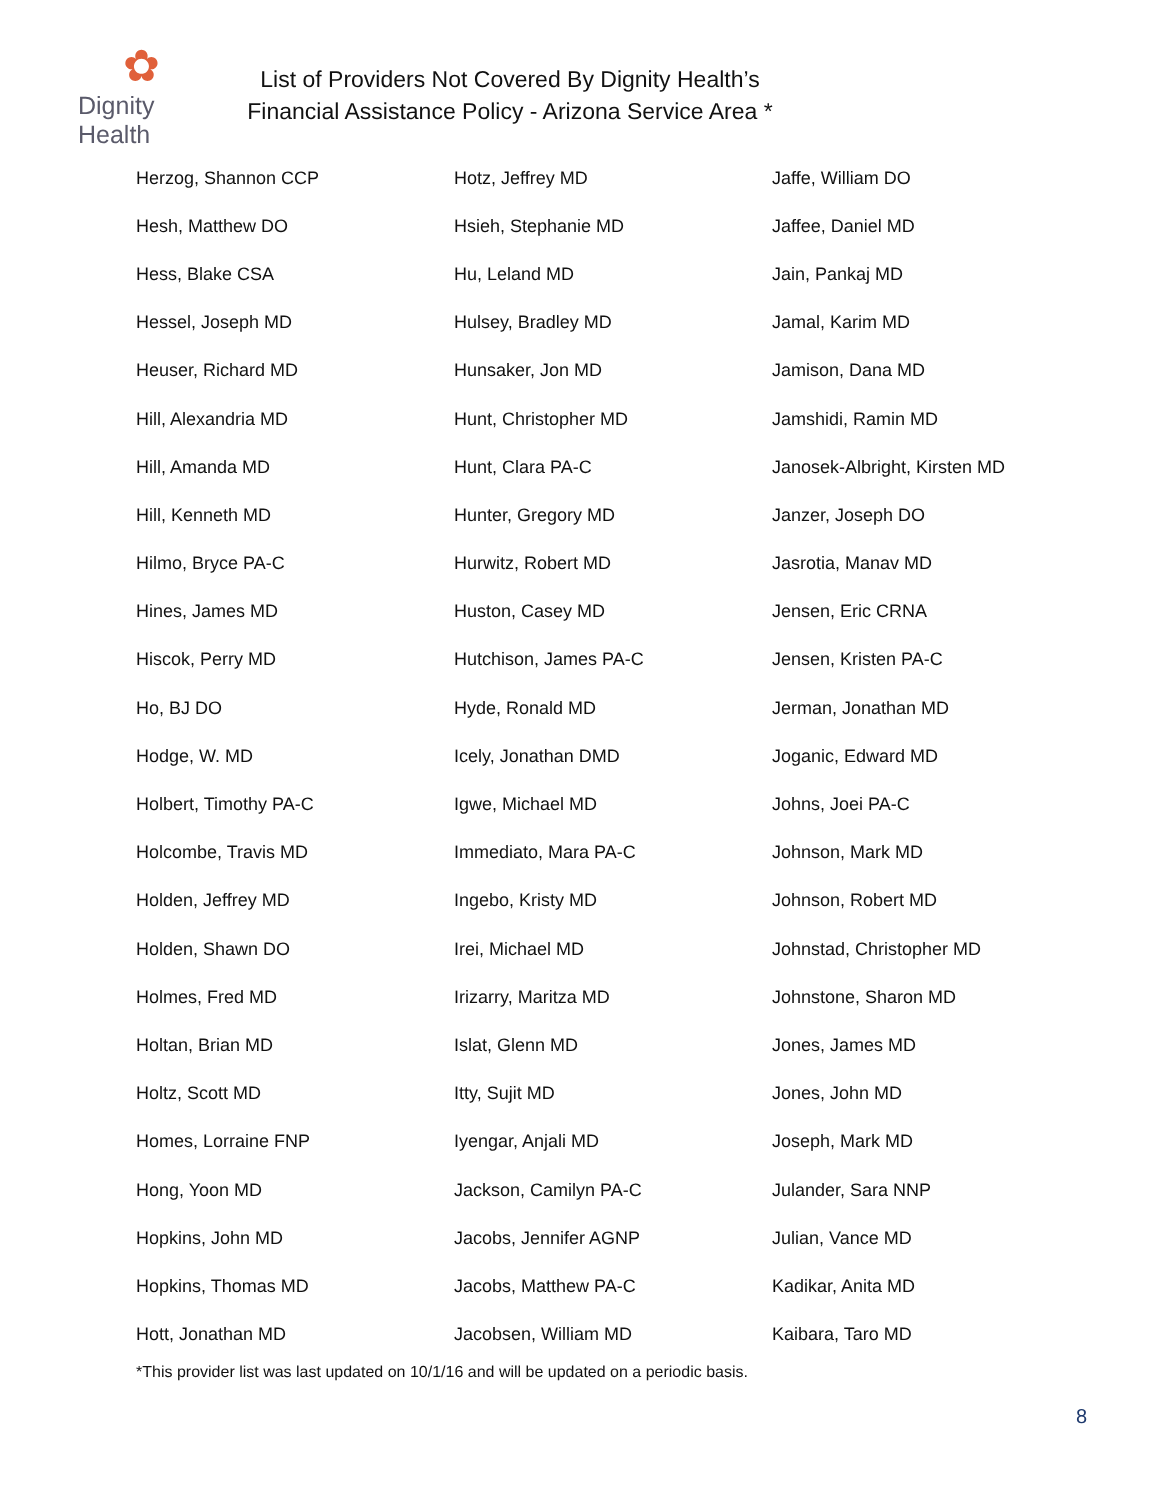✿
Dignity Health
List of Providers Not Covered By Dignity Health’s
Financial Assistance Policy - Arizona Service Area *
| Herzog, Shannon CCP | Hotz, Jeffrey MD | Jaffe, William DO |
| Hesh, Matthew DO | Hsieh, Stephanie MD | Jaffee, Daniel MD |
| Hess, Blake CSA | Hu, Leland MD | Jain, Pankaj MD |
| Hessel, Joseph MD | Hulsey, Bradley MD | Jamal, Karim MD |
| Heuser, Richard MD | Hunsaker, Jon MD | Jamison, Dana MD |
| Hill, Alexandria MD | Hunt, Christopher MD | Jamshidi, Ramin MD |
| Hill, Amanda MD | Hunt, Clara PA-C | Janosek-Albright, Kirsten MD |
| Hill, Kenneth MD | Hunter, Gregory MD | Janzer, Joseph DO |
| Hilmo, Bryce PA-C | Hurwitz, Robert MD | Jasrotia, Manav MD |
| Hines, James MD | Huston, Casey MD | Jensen, Eric CRNA |
| Hiscok, Perry MD | Hutchison, James PA-C | Jensen, Kristen PA-C |
| Ho, BJ DO | Hyde, Ronald MD | Jerman, Jonathan MD |
| Hodge, W. MD | Icely, Jonathan DMD | Joganic, Edward MD |
| Holbert, Timothy PA-C | Igwe, Michael MD | Johns, Joei PA-C |
| Holcombe, Travis MD | Immediato, Mara PA-C | Johnson, Mark MD |
| Holden, Jeffrey MD | Ingebo, Kristy MD | Johnson, Robert MD |
| Holden, Shawn DO | Irei, Michael MD | Johnstad, Christopher MD |
| Holmes, Fred MD | Irizarry, Maritza MD | Johnstone, Sharon MD |
| Holtan, Brian MD | Islat, Glenn MD | Jones, James MD |
| Holtz, Scott MD | Itty, Sujit MD | Jones, John MD |
| Homes, Lorraine FNP | Iyengar, Anjali MD | Joseph, Mark MD |
| Hong, Yoon MD | Jackson, Camilyn PA-C | Julander, Sara NNP |
| Hopkins, John MD | Jacobs, Jennifer AGNP | Julian, Vance MD |
| Hopkins, Thomas MD | Jacobs, Matthew PA-C | Kadikar, Anita MD |
| Hott, Jonathan MD | Jacobsen, William MD | Kaibara, Taro MD |
*This provider list was last updated on 10/1/16 and will be updated on a periodic basis.
8